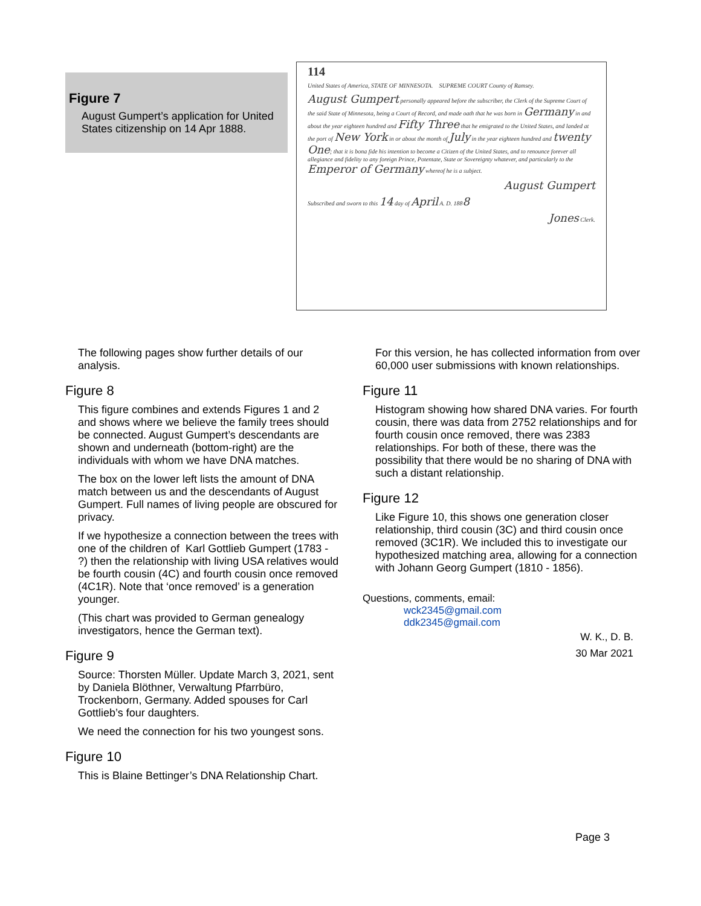Figure 7
August Gumpert’s application for United States citizenship on 14 Apr 1888.
114
United States of America, STATE OF MINNESOTA. SUPREME COURT County of Ramsey.
August Gumpert personally appeared before the subscriber, the Clerk of the Supreme Court of the said State of Minnesota, being a Court of Record, and made oath that he was born in Germany in and about the year eighteen hundred and Fifty Three that he emigrated to the United States, and landed at the port of New York in or about the month of July in the year eighteen hundred and twenty One; that it is bona fide his intention to become a Citizen of the United States, and to renounce forever all allegiance and fidelity to any foreign Prince, Potentate, State or Sovereignty whatever, and particularly to the Emperor of Germany whereof he is a subject.
August Gumpert
Subscribed and sworn to this 14 day of April A. D. 1888
Jones Clerk.
The following pages show further details of our analysis.
Figure 8
This figure combines and extends Figures 1 and 2 and shows where we believe the family trees should be connected. August Gumpert’s descendants are shown and underneath (bottom-right) are the individuals with whom we have DNA matches.
The box on the lower left lists the amount of DNA match between us and the descendants of August Gumpert. Full names of living people are obscured for privacy.
If we hypothesize a connection between the trees with one of the children of Karl Gottlieb Gumpert (1783 - ?) then the relationship with living USA relatives would be fourth cousin (4C) and fourth cousin once removed (4C1R). Note that ‘once removed’ is a generation younger.
(This chart was provided to German genealogy investigators, hence the German text).
Figure 9
Source: Thorsten Müller. Update March 3, 2021, sent by Daniela Blöthner, Verwaltung Pfarrbüro, Trockenborn, Germany. Added spouses for Carl Gottlieb’s four daughters.
We need the connection for his two youngest sons.
Figure 10
This is Blaine Bettinger’s DNA Relationship Chart.
For this version, he has collected information from over 60,000 user submissions with known relationships.
Figure 11
Histogram showing how shared DNA varies. For fourth cousin, there was data from 2752 relationships and for fourth cousin once removed, there was 2383 relationships. For both of these, there was the possibility that there would be no sharing of DNA with such a distant relationship.
Figure 12
Like Figure 10, this shows one generation closer relationship, third cousin (3C) and third cousin once removed (3C1R). We included this to investigate our hypothesized matching area, allowing for a connection with Johann Georg Gumpert (1810 - 1856).
Questions, comments, email:
wck2345@gmail.com
ddk2345@gmail.com
W. K., D. B.
30 Mar 2021
Page 3